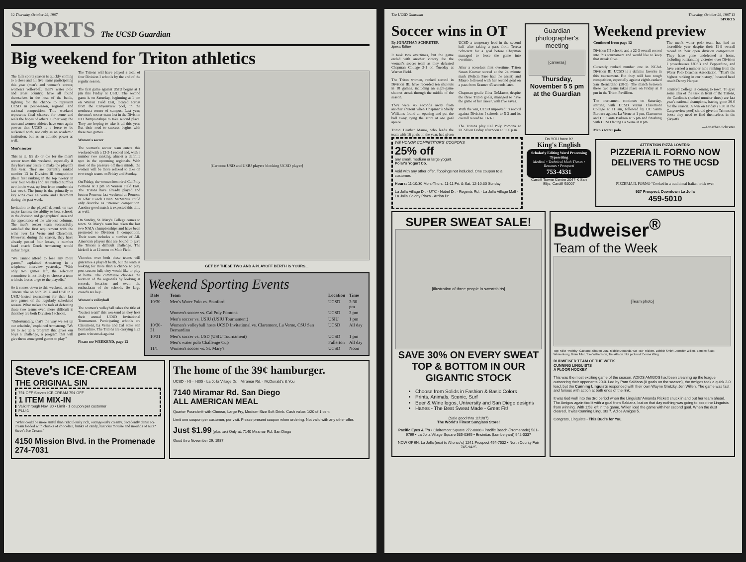12 Thursday, October 29, 1987
SPORTS The UCSD Guardian
Big weekend for Triton athletics
The falls sports season is quickly coming to a close and all five teams participating this year (men's and women's soccer, women's volleyball, men's water polo and cross country) have all found themselves in the heat of the battle, fighting for the chance to represent UCSD in post-season, regional and national competition. This weekend represents final chances for some and seals the hopes of others. Either way, the men and women athletes have once again proven that UCSD is a force to be reckoned with, not only as an academic institution, but as an athletic power as well.
Men's soccer
This is it. It's do or die for the men's soccer team this weekend, especially if they have any desire to make the playoffs this year. They are currently ranked number 13 in Division III competition (their first ranking in the top twenty in over four weeks) and are ranked number two in the west, up four from number six last week. The jump is due primarily to key wins over La Verne and Claremont during the past week.
Invitation to the playoff depends on two major factors: the ability to beat schools in the division and geographical area and the appearance of the win-loss columns. The men's soccer team successfully satisfied the first requirement with the wins over La Verne and Claremont. However, during the season, they have already posted four losses, a number head coach Derek Armstrong would rather forget.
"We cannot afford to lose any more games," explained Armstrong in a telephone interview yesterday. "With only two games left, the selection committee is not likely to choose a team with six losses to go to the playoffs."
So it comes down to this weekend, as the Tritons take on both USIU and USD in a USIU-hosted tournament for their last two games of the regularly scheduled season. What makes the task of defeating these two teams even more difficult is that they are both Division I schools.
"Unfortunately, that's the way we set up our schedule," explained Armstrong. "We try to set up a program that gives our boys a challenge, a program that will give them some good games to play."
The Tritons will have played a total of four Division I schools by the end of the regular season.
The first game against USIU begins at 1 pm this Friday at USIU. The second game is on Saturday, beginning at 1 pm on Warren Field East, located across from the Canyonview pool, in the northeast corner of campus. Last year, the men's soccer team lost in the Division III Championships to take second place. They are hoping to take it all this year. But their road to success begins with these two games...
Women's soccer
The women's soccer team enters this weekend with a 13-3-1 record and, with a number two ranking, almost a definite spot in the upcoming regionals. With most of the pressure off their minds, the women will be more relaxed to take on two tough teams on Friday and Sunday.
On Friday, the women host rival Cal Poly Pomona at 3 pm on Warren Field East. The Tritons have already played and beaten Pomona last weekend at Pomona in what Coach Brian McManus could only describe as "intense" competition. Another good match is expected this time as well.
On Sunday, St. Mary's College comes to town. St. Mary's team has taken the last two NAIA championships and have been promoted to Division I competition. Their team includes a number of All-American players that are bound to give the Tritons a difficult challenge. The kickoff is at 12 noon on Muir Field.
Victories over both these teams will guarantee a playoff berth, but the team is looking for more than a chance to play post-season ball; they would like to play at home. The committee chooses the location of the regionals by looking at records, location and even the enthusiasm of the schools. So large crowds are key...
Women's volleyball
The women's volleyball takes the title of "busiest team" this weekend as they host their annual UCSD Invitational Tournament. Participating schools are Claremont, La Verne and Cal State San Bernardino. The Tritons are carrying a 23 game win streak against
Please see WEEKEND, page 13
[Cartoon: USD and USIU players blocking UCSD player]
GET BY THESE TWO AND A PLAYOFF BERTH IS YOURS...
Weekend Sporting Events
| Date | Team | Location | Time |
| --- | --- | --- | --- |
| 10/30 | Men's Water Polo vs. Stanford | UCSD | 3:30 pm |
| | Women's soccer vs. Cal Poly Pomona | UCSD | 3 pm |
| | Men's soccer vs. USIU (USIU Tournament) | USIU | 1 pm |
| 10/30-31 | Women's volleyball hosts UCSD Invitational vs. Claremont, La Verne, CSU San Bernardino | UCSD | All day |
| 10/31 | Men's soccer vs. USD (USIU Tournament) | UCSD | 1 pm |
| | Men's water polo Challenge Cup | Fullerton | All day |
| 11/1 | Women's soccer vs. St. Mary's | UCSD | Noon |
Steve's ICE·CREAM
THE ORIGINAL SIN
75¢ OFF Steve's ICE CREAM 75¢ OFF
1 ITEM MIX-IN
Valid through Nov. 30 • Limit - 1 coupon per customer
PLU-1
"What could be more sinful than ridiculously rich, outrageously creamy, decadently dense ice cream loaded with chunks of chocolate, hunks of candy, luscious mousse and mounds of nuts? Steve's Ice Cream."
4150 Mission Blvd. in the Promenade 274-7031
The home of the 39¢ hamburger.
UCSD · I-5 · I-805 · La Jolla Village Dr. · Miramar Rd. · McDonald's & You
7140 Miramar Rd. San Diego
ALL AMERICAN MEAL
Quarter Pounder® with Cheese, Large Fry, Medium-Size Soft Drink. Cash value: 1/20 of 1 cent
Limit one coupon per customer, per visit. Please present coupon when ordering. Not valid with any other offer.
Just $1.99 (plus tax) Only at: 7140 Miramar Rd. San Diego
Good thru November 29, 1987
The UCSD Guardian Thursday, October 29, 1987 13
SPORTS
Soccer wins in OT
By JONATHAN SCHRETER
Sports Editor
It took two overtimes, but the game ended with another victory for the women's soccer team as they defeated Chapman College 3-1 on Tuesday at Warren Field.
The Triton women, ranked second in Division III, have recorded ten shutouts in 18 games, including an eight-game shutout streak through the middle of the season.
They were 45 seconds away from another shutout when Chapman's Shelly Williams found an opening and put the ball away, tying the score at one goal apiece.
Triton Heather Mauro, who leads the team with 16 goals on the year, had given UCSD a temporary lead in the second half after taking a pass from Teresa Schwartz for a goal before Chapman managed to force the game into overtime.
After a scoreless first overtime, Triton Susan Kramer scored at the 24 minute mark (Felicia Faro had the assist) and Mauro followed with her second goal on a pass from Kramer 45 seconds later.
Chapman goalie Gina DeMarco, despite the three Triton goals, managed to have the game of her career, with five saves.
With the win, UCSD improved its record against Division I schools to 5-3 and its overall record to 13-3-1.
The Tritons play Cal Poly Pomona at UCSD on Friday afternoon at 3:00 p.m.
Guardian photographer's meeting
[cameras]
Thursday, November 5 5 pm at the Guardian
Weekend preview
Continued from page 12
Division III schools and a 22-3 overall record into this tournament and would like to keep that streak alive.
Currently ranked number one in NCAA Division III, UCSD is a definite favorite in this tournament. But they still face tough competition, especially against eighth-ranked San Bernardino (28-5). The match between these two teams takes place on Friday at 8 pm in the Triton Pavillion.
The tournament continues on Saturday, starting with UCSD versus Claremont College at 11 am, followed by UC Santa Barbara against La Verne at 1 pm, Claremont and UC Santa Barbara at 5 pm and finishing with UCSD facing La Verne at 8 pm.
Men's water polo
The men's water polo team has had an incredible year despite their 11-9 overall record in their open division competition. They have gone undefeated at home, including outstanding victories over Division I powerhouses UCSB and Pepperdine, and have earned a number nine ranking from the Water Polo Coaches Association. "That's the highest ranking in our history," boasted head coach Denny Harper.
Stanford College is coming to town. To give some idea of the task in front of the Tritons, the Cardinals (ranked number three) are last year's national champions, having gone 36-0 for the season. A win on Friday (3:30 at the Canyonview pool) should give the Tritons the boost they need to find themselves in the playoffs.
—Jonathan Schreter
WE HONOR COMPETITORS' COUPONS
25% off
any small, medium or large yogurt.
Polar's Yogurt Co.
Void with any other offer. Toppings not included. One coupon to a customer.
Hours: 11-10:30 Mon.-Thurs. 11-11 Fri. & Sat. 12-10:30 Sunday
La Jolla Village Dr. · UTC · Nobel Dr. · Regents Rd. · La Jolla Village Mall · La Jolla Colony Plaza · Arriba Dr.
Do YOU have it?
King's English
Scholarly Editing Word Processing Typesetting
Medical • Technical Math Theses • Resumes • Prospecti
753-4331
Cardiff Towne Centre 2047-K San Elijo, Cardiff 92007
ATTENTION PIZZA LOVERS:
PIZZERIA IL FORNO NOW DELIVERS TO THE UCSD CAMPUS
PIZZERIA IL FORNO "Cooked in a traditional Italian brick oven
937 Prospect, Downtown La Jolla
459-5010
SUPER SWEAT SALE!
[Illustration of three people in sweatshirts]
SAVE 30% ON EVERY SWEAT TOP & BOTTOM IN OUR GIGANTIC STOCK
Choose from Solids in Fashion & Basic Colors
Prints, Animals, Scenic, Surf
Beer & Wine logos, University and San Diego designs
Hanes - The Best Sweat Made - Great Fit!
(Sale good thru 11/1/87)
The World's Finest Sunglass Store!
Pacific Eyes & T's • Clairemont Square 272-8808 • Pacific Beach (Promenade) 581-6769 • La Jolla Village Square 535-0365 • Encinitas (Lumberyard) 942-0337
NOW OPEN: La Jolla (next to Alfonso's) 1241 Prospect 454-7532 • North County Fair 745-9425
Budweiser<sup>®</sup>
Team of the Week
[Team photo]
Top: Mike "Webby" Caetano, Sharon Lutz. Middle: Amanda "Me Too" Rickett, Debbie Smith, Jennifer Willen. Bottom: Scott Weisenburg, Brian Aller, Tom Williamson, Tim Allison. Not pictured: Donna Wing.
BUDWEISER TEAM OF THE WEEK
CUNNING LINGUISTS
A FLOOR HOCKEY
This was the most exciting game of the season. ADIOS AMIGOS had been cleaning up the league, outscoring their opponents 20-0. Led by Pam Saldana (8 goals on the season), the Amigos took a quick 2-0 lead, but the Cunning Linguists responded with their own Wayne Gretzky, Jen Willen. The game was fast and furious with action at both ends of the rink.
It was tied well into the 3rd period when the Linguists' Amanda Rickett snuck in and put her team ahead. The Amigos again tied it with a goal from Saldana, but on that day nothing was going to keep the Linguists from winning. With 1:58 left in the game, Willen iced the game with her second goal. When the dust cleared, it was Cunning Linguists 7, Adios Amigos 5.
Congrats, Linguists - This Bud's for You.